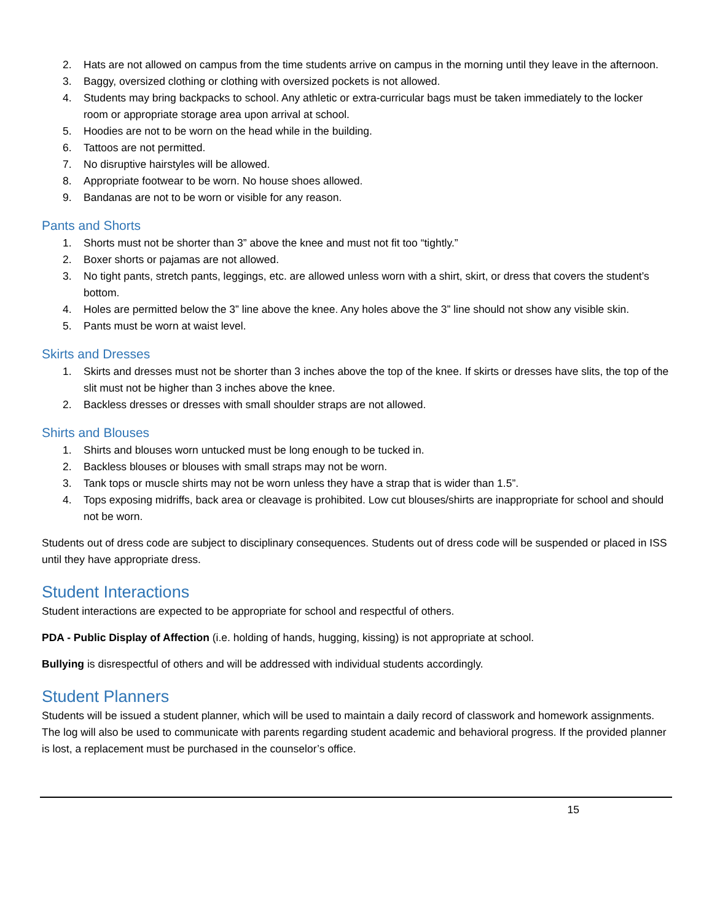2. Hats are not allowed on campus from the time students arrive on campus in the morning until they leave in the afternoon.
3. Baggy, oversized clothing or clothing with oversized pockets is not allowed.
4. Students may bring backpacks to school. Any athletic or extra-curricular bags must be taken immediately to the locker room or appropriate storage area upon arrival at school.
5. Hoodies are not to be worn on the head while in the building.
6. Tattoos are not permitted.
7. No disruptive hairstyles will be allowed.
8. Appropriate footwear to be worn. No house shoes allowed.
9. Bandanas are not to be worn or visible for any reason.
Pants and Shorts
1. Shorts must not be shorter than 3” above the knee and must not fit too “tightly.”
2. Boxer shorts or pajamas are not allowed.
3. No tight pants, stretch pants, leggings, etc. are allowed unless worn with a shirt, skirt, or dress that covers the student’s bottom.
4. Holes are permitted below the 3” line above the knee. Any holes above the 3” line should not show any visible skin.
5. Pants must be worn at waist level.
Skirts and Dresses
1. Skirts and dresses must not be shorter than 3 inches above the top of the knee. If skirts or dresses have slits, the top of the slit must not be higher than 3 inches above the knee.
2. Backless dresses or dresses with small shoulder straps are not allowed.
Shirts and Blouses
1. Shirts and blouses worn untucked must be long enough to be tucked in.
2. Backless blouses or blouses with small straps may not be worn.
3. Tank tops or muscle shirts may not be worn unless they have a strap that is wider than 1.5”.
4. Tops exposing midriffs, back area or cleavage is prohibited. Low cut blouses/shirts are inappropriate for school and should not be worn.
Students out of dress code are subject to disciplinary consequences. Students out of dress code will be suspended or placed in ISS until they have appropriate dress.
Student Interactions
Student interactions are expected to be appropriate for school and respectful of others.
PDA - Public Display of Affection (i.e. holding of hands, hugging, kissing) is not appropriate at school.
Bullying is disrespectful of others and will be addressed with individual students accordingly.
Student Planners
Students will be issued a student planner, which will be used to maintain a daily record of classwork and homework assignments. The log will also be used to communicate with parents regarding student academic and behavioral progress. If the provided planner is lost, a replacement must be purchased in the counselor’s office.
15